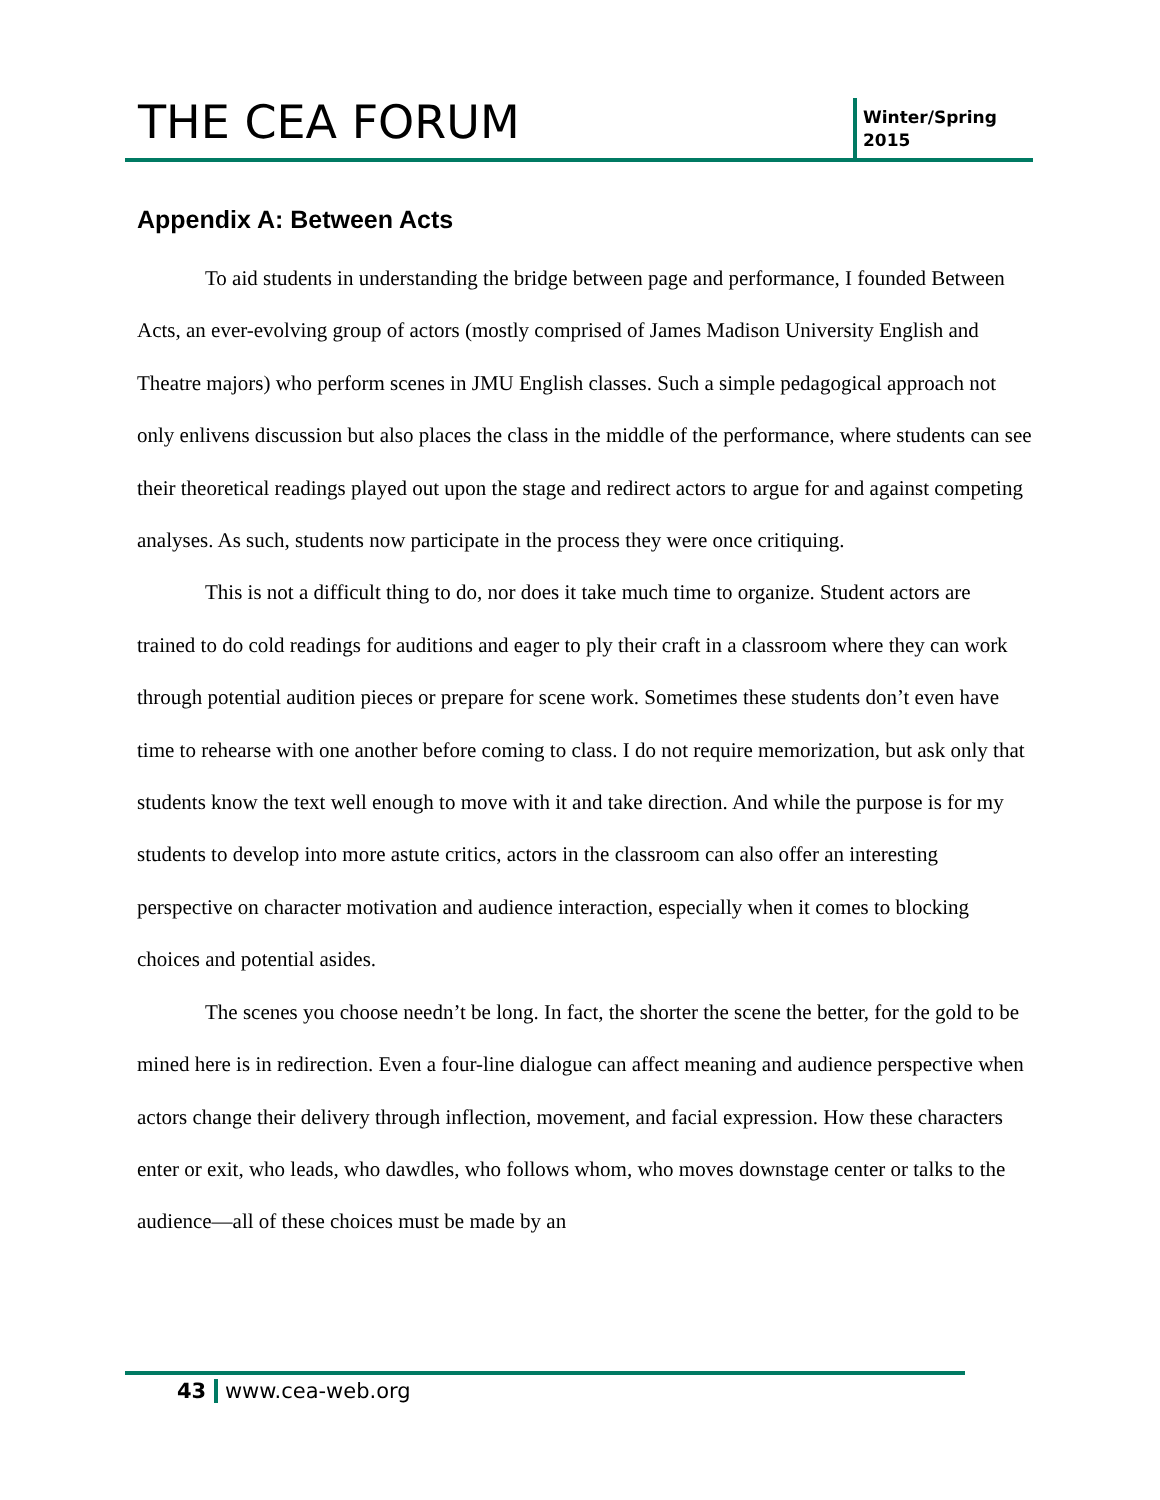THE CEA FORUM
Winter/Spring
2015
Appendix A: Between Acts
To aid students in understanding the bridge between page and performance, I founded Between Acts, an ever-evolving group of actors (mostly comprised of James Madison University English and Theatre majors) who perform scenes in JMU English classes. Such a simple pedagogical approach not only enlivens discussion but also places the class in the middle of the performance, where students can see their theoretical readings played out upon the stage and redirect actors to argue for and against competing analyses. As such, students now participate in the process they were once critiquing.
This is not a difficult thing to do, nor does it take much time to organize. Student actors are trained to do cold readings for auditions and eager to ply their craft in a classroom where they can work through potential audition pieces or prepare for scene work. Sometimes these students don’t even have time to rehearse with one another before coming to class. I do not require memorization, but ask only that students know the text well enough to move with it and take direction. And while the purpose is for my students to develop into more astute critics, actors in the classroom can also offer an interesting perspective on character motivation and audience interaction, especially when it comes to blocking choices and potential asides.
The scenes you choose needn’t be long. In fact, the shorter the scene the better, for the gold to be mined here is in redirection. Even a four-line dialogue can affect meaning and audience perspective when actors change their delivery through inflection, movement, and facial expression. How these characters enter or exit, who leads, who dawdles, who follows whom, who moves downstage center or talks to the audience—all of these choices must be made by an
43 www.cea-web.org